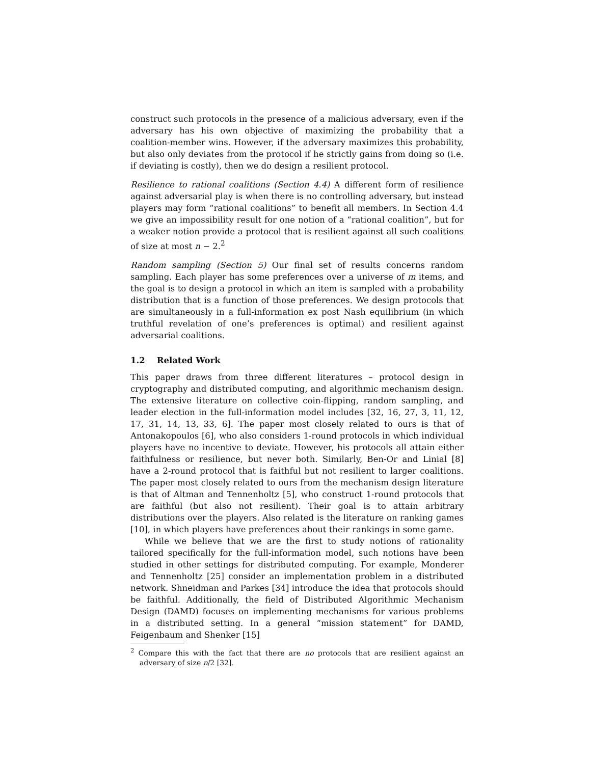construct such protocols in the presence of a malicious adversary, even if the adversary has his own objective of maximizing the probability that a coalition-member wins. However, if the adversary maximizes this probability, but also only deviates from the protocol if he strictly gains from doing so (i.e. if deviating is costly), then we do design a resilient protocol.
Resilience to rational coalitions (Section 4.4) A different form of resilience against adversarial play is when there is no controlling adversary, but instead players may form “rational coalitions” to benefit all members. In Section 4.4 we give an impossibility result for one notion of a “rational coalition”, but for a weaker notion provide a protocol that is resilient against all such coalitions of size at most n − 2.<sup>2</sup>
Random sampling (Section 5) Our final set of results concerns random sampling. Each player has some preferences over a universe of m items, and the goal is to design a protocol in which an item is sampled with a probability distribution that is a function of those preferences. We design protocols that are simultaneously in a full-information ex post Nash equilibrium (in which truthful revelation of one’s preferences is optimal) and resilient against adversarial coalitions.
1.2 Related Work
This paper draws from three different literatures – protocol design in cryptography and distributed computing, and algorithmic mechanism design. The extensive literature on collective coin-flipping, random sampling, and leader election in the full-information model includes [32, 16, 27, 3, 11, 12, 17, 31, 14, 13, 33, 6]. The paper most closely related to ours is that of Antonakopoulos [6], who also considers 1-round protocols in which individual players have no incentive to deviate. However, his protocols all attain either faithfulness or resilience, but never both. Similarly, Ben-Or and Linial [8] have a 2-round protocol that is faithful but not resilient to larger coalitions. The paper most closely related to ours from the mechanism design literature is that of Altman and Tennenholtz [5], who construct 1-round protocols that are faithful (but also not resilient). Their goal is to attain arbitrary distributions over the players. Also related is the literature on ranking games [10], in which players have preferences about their rankings in some game.
While we believe that we are the first to study notions of rationality tailored specifically for the full-information model, such notions have been studied in other settings for distributed computing. For example, Monderer and Tennenholtz [25] consider an implementation problem in a distributed network. Shneidman and Parkes [34] introduce the idea that protocols should be faithful. Additionally, the field of Distributed Algorithmic Mechanism Design (DAMD) focuses on implementing mechanisms for various problems in a distributed setting. In a general “mission statement” for DAMD, Feigenbaum and Shenker [15]
<sup>2</sup> Compare this with the fact that there are no protocols that are resilient against an adversary of size n/2 [32].